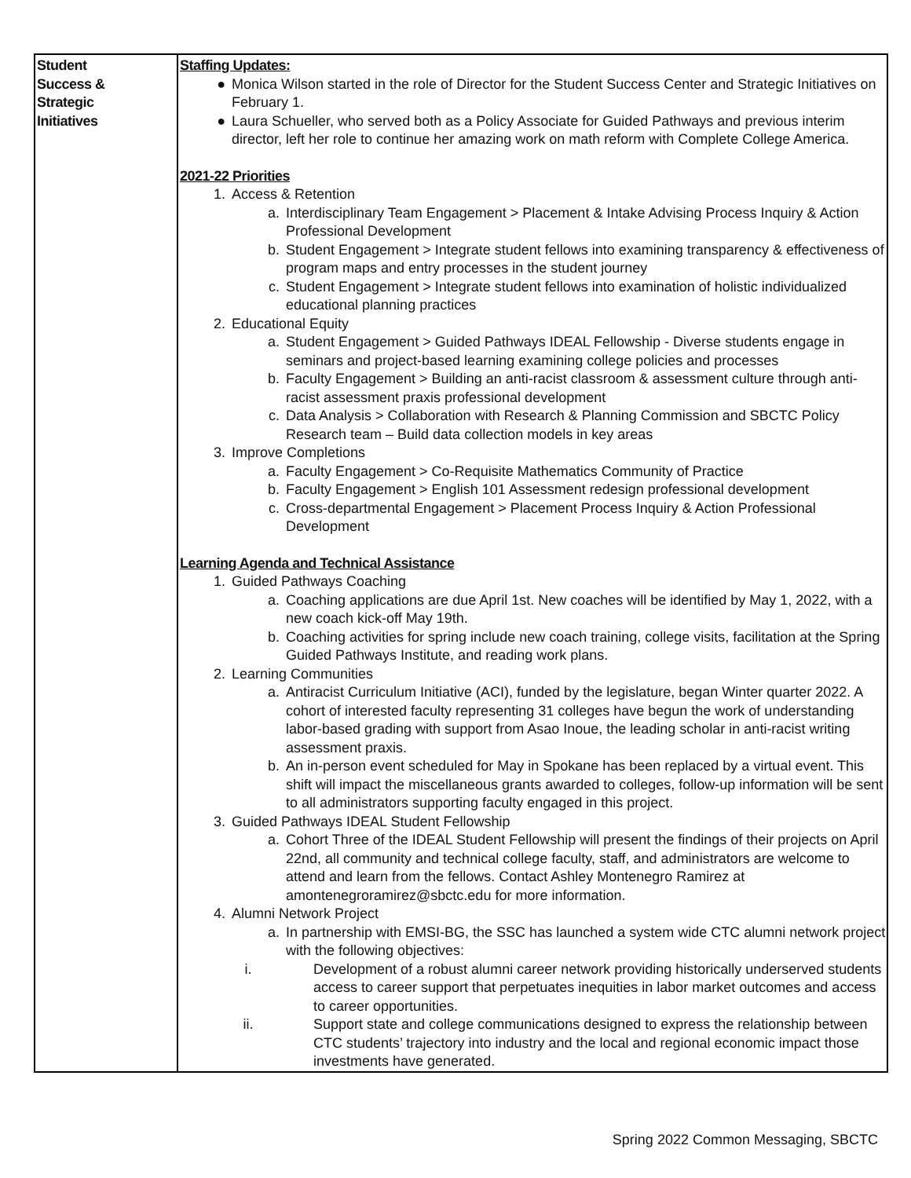| Student Success & Strategic Initiatives | Staffing Updates: ● Monica Wilson started in the role of Director for the Student Success Center and Strategic Initiatives on February 1. ● Laura Schueller, who served both as a Policy Associate for Guided Pathways and previous interim director, left her role to continue her amazing work on math reform with Complete College America. 2021-22 Priorities 1. Access & Retention a. Interdisciplinary Team Engagement > Placement & Intake Advising Process Inquiry & Action Professional Development b. Student Engagement > Integrate student fellows into examining transparency & effectiveness of program maps and entry processes in the student journey c. Student Engagement > Integrate student fellows into examination of holistic individualized educational planning practices 2. Educational Equity a. Student Engagement > Guided Pathways IDEAL Fellowship - Diverse students engage in seminars and project-based learning examining college policies and processes b. Faculty Engagement > Building an anti-racist classroom & assessment culture through anti-racist assessment praxis professional development c. Data Analysis > Collaboration with Research & Planning Commission and SBCTC Policy Research team – Build data collection models in key areas 3. Improve Completions a. Faculty Engagement > Co-Requisite Mathematics Community of Practice b. Faculty Engagement > English 101 Assessment redesign professional development c. Cross-departmental Engagement > Placement Process Inquiry & Action Professional Development Learning Agenda and Technical Assistance 1. Guided Pathways Coaching a. Coaching applications are due April 1st. New coaches will be identified by May 1, 2022, with a new coach kick-off May 19th. b. Coaching activities for spring include new coach training, college visits, facilitation at the Spring Guided Pathways Institute, and reading work plans. 2. Learning Communities a. Antiracist Curriculum Initiative (ACI), funded by the legislature, began Winter quarter 2022. A cohort of interested faculty representing 31 colleges have begun the work of understanding labor-based grading with support from Asao Inoue, the leading scholar in anti-racist writing assessment praxis. b. An in-person event scheduled for May in Spokane has been replaced by a virtual event. This shift will impact the miscellaneous grants awarded to colleges, follow-up information will be sent to all administrators supporting faculty engaged in this project. 3. Guided Pathways IDEAL Student Fellowship a. Cohort Three of the IDEAL Student Fellowship will present the findings of their projects on April 22nd, all community and technical college faculty, staff, and administrators are welcome to attend and learn from the fellows. Contact Ashley Montenegro Ramirez at amontenegroramirez@sbctc.edu for more information. 4. Alumni Network Project a. In partnership with EMSI-BG, the SSC has launched a system wide CTC alumni network project with the following objectives: i. Development of a robust alumni career network providing historically underserved students access to career support that perpetuates inequities in labor market outcomes and access to career opportunities. ii. Support state and college communications designed to express the relationship between CTC students’ trajectory into industry and the local and regional economic impact those investments have generated. |
Spring 2022 Common Messaging, SBCTC